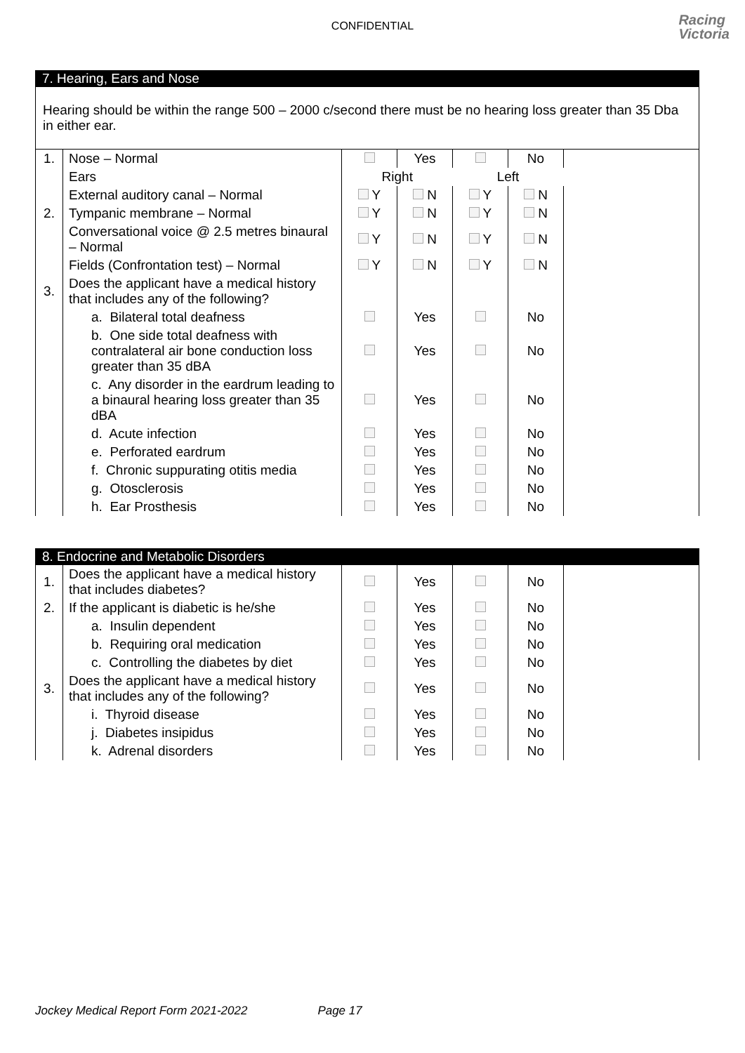CONFIDENTIAL
Racing
Victoria
7. Hearing, Ears and Nose
Hearing should be within the range 500 – 2000 c/second there must be no hearing loss greater than 35 Dba in either ear.
| 1. | Nose – Normal | | Yes | | No | |
| | Ears | Right | | Left | | |
| | External auditory canal – Normal | Y | N | Y | N | |
| 2. | Tympanic membrane – Normal | Y | N | Y | N | |
| | Conversational voice @ 2.5 metres binaural – Normal | Y | N | Y | N | |
| | Fields (Confrontation test) – Normal | Y | N | Y | N | |
| 3. | Does the applicant have a medical history that includes any of the following? | | | | | |
| | a. Bilateral total deafness | | Yes | | No | |
| | b. One side total deafness with contralateral air bone conduction loss greater than 35 dBA | | Yes | | No | |
| | c. Any disorder in the eardrum leading to a binaural hearing loss greater than 35 dBA | | Yes | | No | |
| | d. Acute infection | | Yes | | No | |
| | e. Perforated eardrum | | Yes | | No | |
| | f. Chronic suppurating otitis media | | Yes | | No | |
| | g. Otosclerosis | | Yes | | No | |
| | h. Ear Prosthesis | | Yes | | No | |
8. Endocrine and Metabolic Disorders
| 1. | Does the applicant have a medical history that includes diabetes? | | Yes | | No | |
| 2. | If the applicant is diabetic is he/she | | Yes | | No | |
| | a. Insulin dependent | | Yes | | No | |
| | b. Requiring oral medication | | Yes | | No | |
| | c. Controlling the diabetes by diet | | Yes | | No | |
| 3. | Does the applicant have a medical history that includes any of the following? | | Yes | | No | |
| | i. Thyroid disease | | Yes | | No | |
| | j. Diabetes insipidus | | Yes | | No | |
| | k. Adrenal disorders | | Yes | | No | |
Jockey Medical Report Form 2021-2022 Page 17